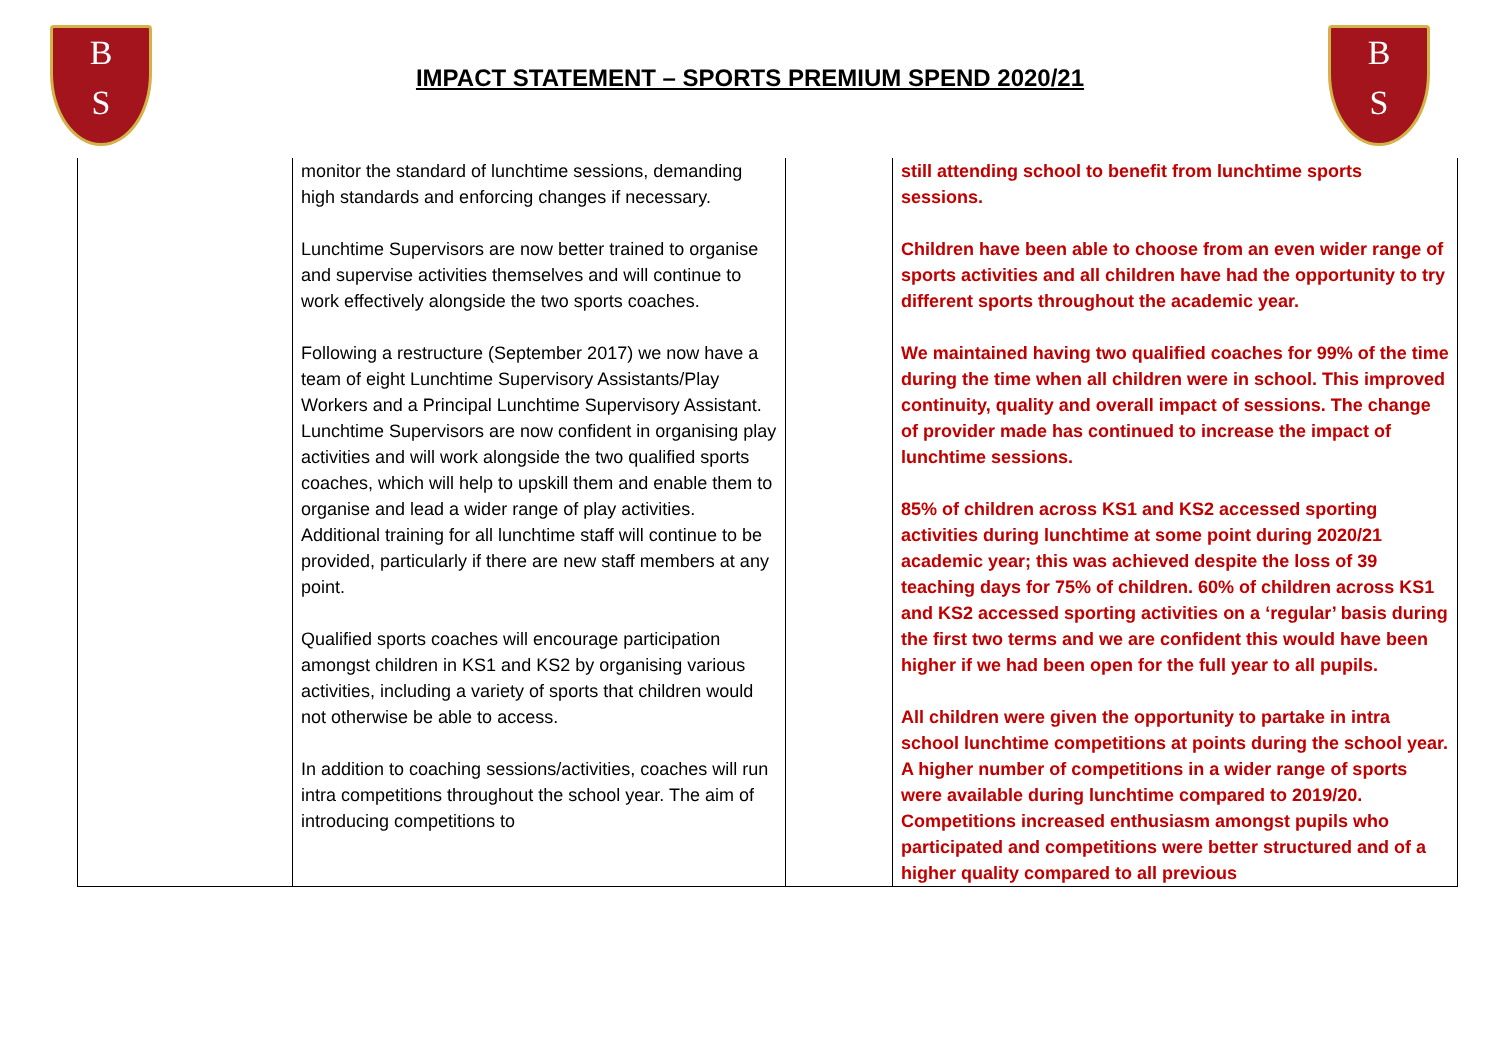B
S
B
S
IMPACT STATEMENT – SPORTS PREMIUM SPEND 2020/21
| | monitor the standard of lunchtime sessions, demanding high standards and enforcing changes if necessary. Lunchtime Supervisors are now better trained to organise and supervise activities themselves and will continue to work effectively alongside the two sports coaches. Following a restructure (September 2017) we now have a team of eight Lunchtime Supervisory Assistants/Play Workers and a Principal Lunchtime Supervisory Assistant. Lunchtime Supervisors are now confident in organising play activities and will work alongside the two qualified sports coaches, which will help to upskill them and enable them to organise and lead a wider range of play activities. Additional training for all lunchtime staff will continue to be provided, particularly if there are new staff members at any point. Qualified sports coaches will encourage participation amongst children in KS1 and KS2 by organising various activities, including a variety of sports that children would not otherwise be able to access. In addition to coaching sessions/activities, coaches will run intra competitions throughout the school year. The aim of introducing competitions to | | still attending school to benefit from lunchtime sports sessions. Children have been able to choose from an even wider range of sports activities and all children have had the opportunity to try different sports throughout the academic year. We maintained having two qualified coaches for 99% of the time during the time when all children were in school. This improved continuity, quality and overall impact of sessions. The change of provider made has continued to increase the impact of lunchtime sessions. 85% of children across KS1 and KS2 accessed sporting activities during lunchtime at some point during 2020/21 academic year; this was achieved despite the loss of 39 teaching days for 75% of children. 60% of children across KS1 and KS2 accessed sporting activities on a ‘regular’ basis during the first two terms and we are confident this would have been higher if we had been open for the full year to all pupils. All children were given the opportunity to partake in intra school lunchtime competitions at points during the school year. A higher number of competitions in a wider range of sports were available during lunchtime compared to 2019/20. Competitions increased enthusiasm amongst pupils who participated and competitions were better structured and of a higher quality compared to all previous |